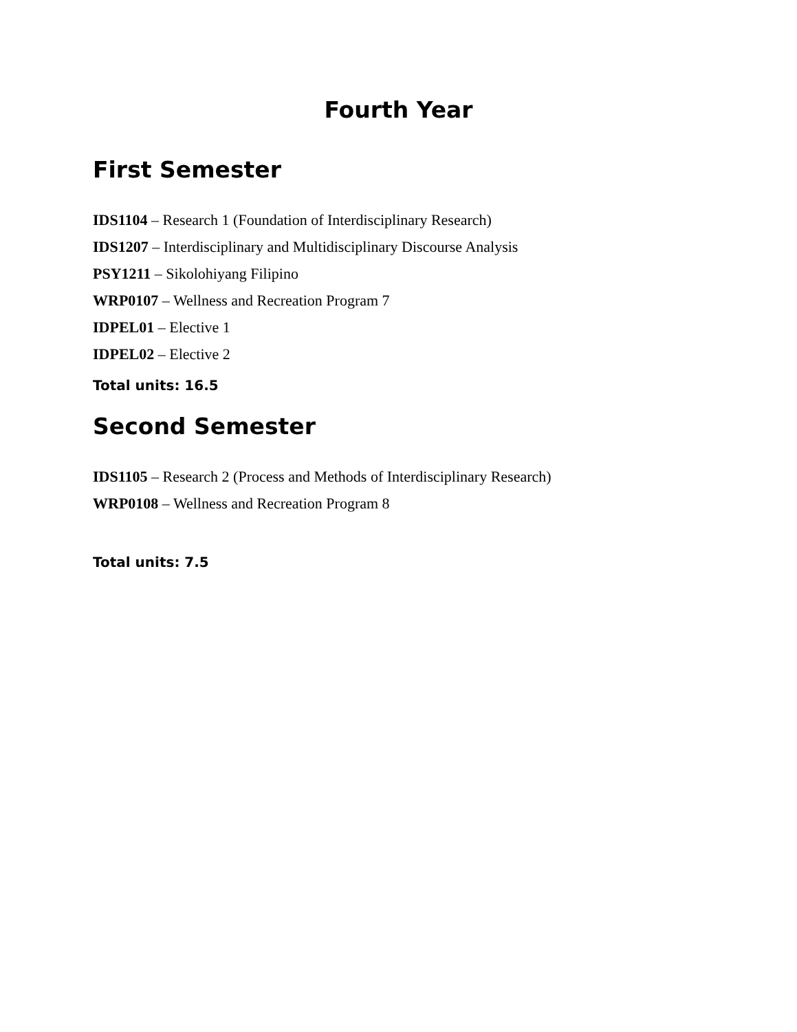Fourth Year
First Semester
IDS1104 – Research 1 (Foundation of Interdisciplinary Research)
IDS1207 – Interdisciplinary and Multidisciplinary Discourse Analysis
PSY1211 – Sikolohiyang Filipino
WRP0107 – Wellness and Recreation Program 7
IDPEL01 – Elective 1
IDPEL02 – Elective 2
Total units: 16.5
Second Semester
IDS1105 – Research 2 (Process and Methods of Interdisciplinary Research)
WRP0108 – Wellness and Recreation Program 8
Total units: 7.5